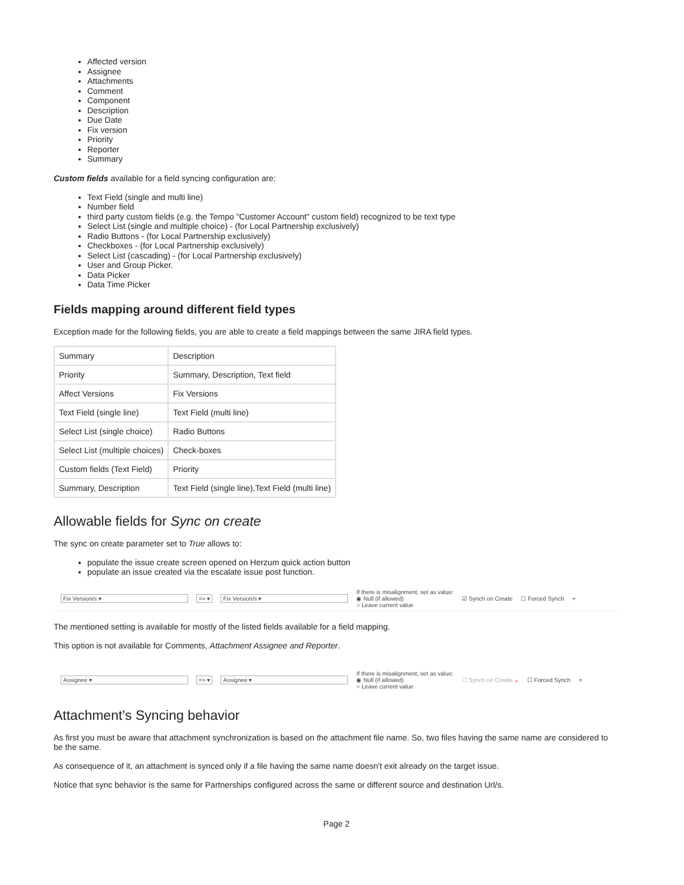Affected version
Assignee
Attachments
Comment
Component
Description
Due Date
Fix version
Priority
Reporter
Summary
Custom fields available for a field syncing configuration are:
Text Field (single and multi line)
Number field
third party custom fields (e.g. the Tempo "Customer Account" custom field) recognized to be text type
Select List (single and multiple choice) - (for Local Partnership exclusively)
Radio Buttons - (for Local Partnership exclusively)
Checkboxes - (for Local Partnership exclusively)
Select List (cascading) - (for Local Partnership exclusively)
User and Group Picker.
Data Picker
Data Time Picker
Fields mapping around different field types
Exception made for the following fields, you are able to create a field mappings between the same JIRA field types.
| Summary | Description |
| Priority | Summary, Description, Text field |
| Affect Versions | Fix Versions |
| Text Field (single line) | Text Field (multi line) |
| Select List (single choice) | Radio Buttons |
| Select List (multiple choices) | Check-boxes |
| Custom fields (Text Field) | Priority |
| Summary, Description | Text Field (single line),Text Field (multi line) |
Allowable fields for Sync on create
The sync on create parameter set to True allows to:
populate the issue create screen opened on Herzum quick action button
populate an issue created via the escalate issue post function.
Fix Version/s ▾ => ▾ Fix Version/s ▾ If there is misalignment, set as value:
◉ Null (if allowed)
○ Leave current value ☑ Synch on Create ☐ Forced Synch +
The mentioned setting is available for mostly of the listed fields available for a field mapping.
This option is not available for Comments, Attachment Assignee and Reporter.
Assignee ▾ => ▾ Assignee ▾ If there is misalignment, set as value:
◉ Null (if allowed)
○ Leave current value ☐ Synch on Create ⌄ ☐ Forced Synch +
Attachment’s Syncing behavior
As first you must be aware that attachment synchronization is based on the attachment file name. So, two files having the same name are considered to be the same.
As consequence of it, an attachment is synced only if a file having the same name doesn't exit already on the target issue.
Notice that sync behavior is the same for Partnerships configured across the same or different source and destination Url/s.
Page 2